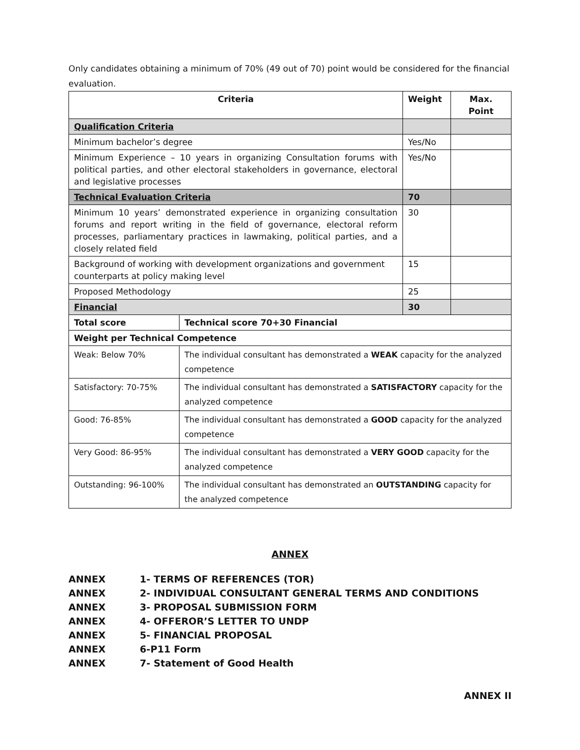Only candidates obtaining a minimum of 70% (49 out of 70) point would be considered for the financial evaluation.
| Criteria | | Weight | Max. Point |
| --- | --- | --- | --- |
| Qualification Criteria | | | |
| Minimum bachelor’s degree | | Yes/No | |
| Minimum Experience – 10 years in organizing Consultation forums with political parties, and other electoral stakeholders in governance, electoral and legislative processes | | Yes/No | |
| Technical Evaluation Criteria | | 70 | |
| Minimum 10 years’ demonstrated experience in organizing consultation forums and report writing in the field of governance, electoral reform processes, parliamentary practices in lawmaking, political parties, and a closely related field | | 30 | |
| Background of working with development organizations and government counterparts at policy making level | | 15 | |
| Proposed Methodology | | 25 | |
| Financial | | 30 | |
| Total score | Technical score 70+30 Financial | | |
| Weight per Technical Competence | | | |
| Weak: Below 70% | The individual consultant has demonstrated a WEAK capacity for the analyzed competence | | |
| Satisfactory: 70-75% | The individual consultant has demonstrated a SATISFACTORY capacity for the analyzed competence | | |
| Good: 76-85% | The individual consultant has demonstrated a GOOD capacity for the analyzed competence | | |
| Very Good: 86-95% | The individual consultant has demonstrated a VERY GOOD capacity for the analyzed competence | | |
| Outstanding: 96-100% | The individual consultant has demonstrated an OUTSTANDING capacity for the analyzed competence | | |
ANNEX
ANNEX 1- TERMS OF REFERENCES (TOR)
ANNEX 2- INDIVIDUAL CONSULTANT GENERAL TERMS AND CONDITIONS
ANNEX 3- PROPOSAL SUBMISSION FORM
ANNEX 4- OFFEROR’S LETTER TO UNDP
ANNEX 5- FINANCIAL PROPOSAL
ANNEX 6-P11 Form
ANNEX 7- Statement of Good Health
ANNEX II